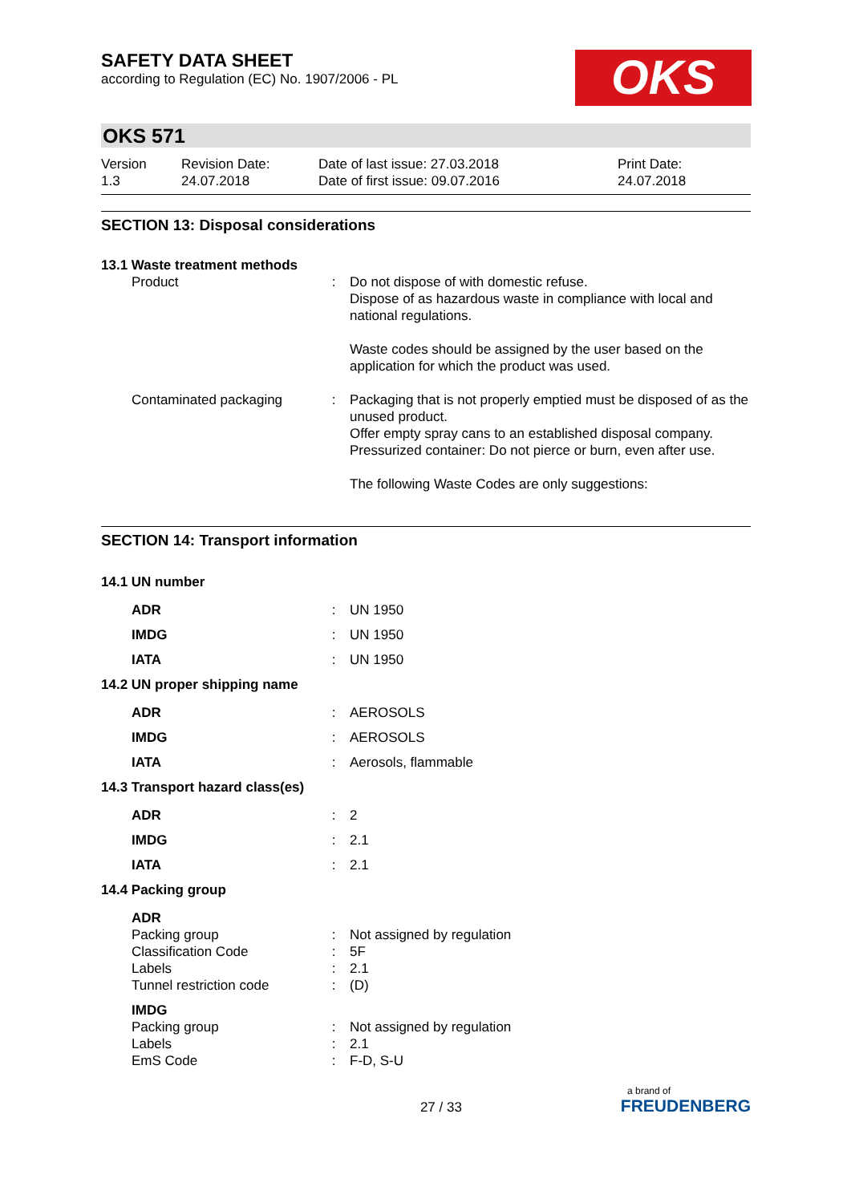SAFETY DATA SHEET
according to Regulation (EC) No. 1907/2006 - PL
OKS
OKS 571
Version
1.3
Revision Date:
24.07.2018
Date of last issue: 27.03.2018
Date of first issue: 09.07.2016
Print Date:
24.07.2018
SECTION 13: Disposal considerations
| 13.1 Waste treatment methods | | |
| Product | : | Do not dispose of with domestic refuse. Dispose of as hazardous waste in compliance with local and national regulations. Waste codes should be assigned by the user based on the application for which the product was used. |
| Contaminated packaging | : | Packaging that is not properly emptied must be disposed of as the unused product. Offer empty spray cans to an established disposal company. Pressurized container: Do not pierce or burn, even after use. The following Waste Codes are only suggestions: |
SECTION 14: Transport information
| 14.1 UN number | | |
| ADR | : | UN 1950 |
| IMDG | : | UN 1950 |
| IATA | : | UN 1950 |
| 14.2 UN proper shipping name | | |
| ADR | : | AEROSOLS |
| IMDG | : | AEROSOLS |
| IATA | : | Aerosols, flammable |
| 14.3 Transport hazard class(es) | | |
| ADR | : | 2 |
| IMDG | : | 2.1 |
| IATA | : | 2.1 |
| 14.4 Packing group | | |
| ADR | | |
| Packing group | : | Not assigned by regulation |
| Classification Code | : | 5F |
| Labels | : | 2.1 |
| Tunnel restriction code | : | (D) |
| IMDG | | |
| Packing group | : | Not assigned by regulation |
| Labels | : | 2.1 |
| EmS Code | : | F-D, S-U |
27 / 33
a brand of
FREUDENBERG